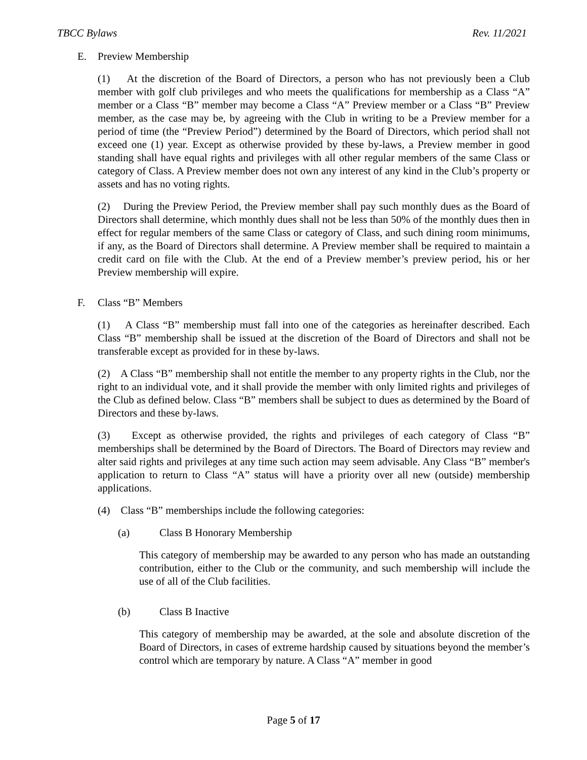TBCC Bylaws Rev. 11/2021
E. Preview Membership
(1) At the discretion of the Board of Directors, a person who has not previously been a Club member with golf club privileges and who meets the qualifications for membership as a Class “A” member or a Class “B” member may become a Class “A” Preview member or a Class “B” Preview member, as the case may be, by agreeing with the Club in writing to be a Preview member for a period of time (the “Preview Period”) determined by the Board of Directors, which period shall not exceed one (1) year. Except as otherwise provided by these by-laws, a Preview member in good standing shall have equal rights and privileges with all other regular members of the same Class or category of Class. A Preview member does not own any interest of any kind in the Club’s property or assets and has no voting rights.
(2) During the Preview Period, the Preview member shall pay such monthly dues as the Board of Directors shall determine, which monthly dues shall not be less than 50% of the monthly dues then in effect for regular members of the same Class or category of Class, and such dining room minimums, if any, as the Board of Directors shall determine. A Preview member shall be required to maintain a credit card on file with the Club. At the end of a Preview member’s preview period, his or her Preview membership will expire.
F. Class “B” Members
(1) A Class “B” membership must fall into one of the categories as hereinafter described. Each Class “B” membership shall be issued at the discretion of the Board of Directors and shall not be transferable except as provided for in these by-laws.
(2) A Class “B” membership shall not entitle the member to any property rights in the Club, nor the right to an individual vote, and it shall provide the member with only limited rights and privileges of the Club as defined below. Class “B” members shall be subject to dues as determined by the Board of Directors and these by-laws.
(3) Except as otherwise provided, the rights and privileges of each category of Class “B” memberships shall be determined by the Board of Directors. The Board of Directors may review and alter said rights and privileges at any time such action may seem advisable. Any Class “B” member's application to return to Class “A” status will have a priority over all new (outside) membership applications.
(4) Class “B” memberships include the following categories:
(a) Class B Honorary Membership
This category of membership may be awarded to any person who has made an outstanding contribution, either to the Club or the community, and such membership will include the use of all of the Club facilities.
(b) Class B Inactive
This category of membership may be awarded, at the sole and absolute discretion of the Board of Directors, in cases of extreme hardship caused by situations beyond the member’s control which are temporary by nature. A Class “A” member in good
Page 5 of 17